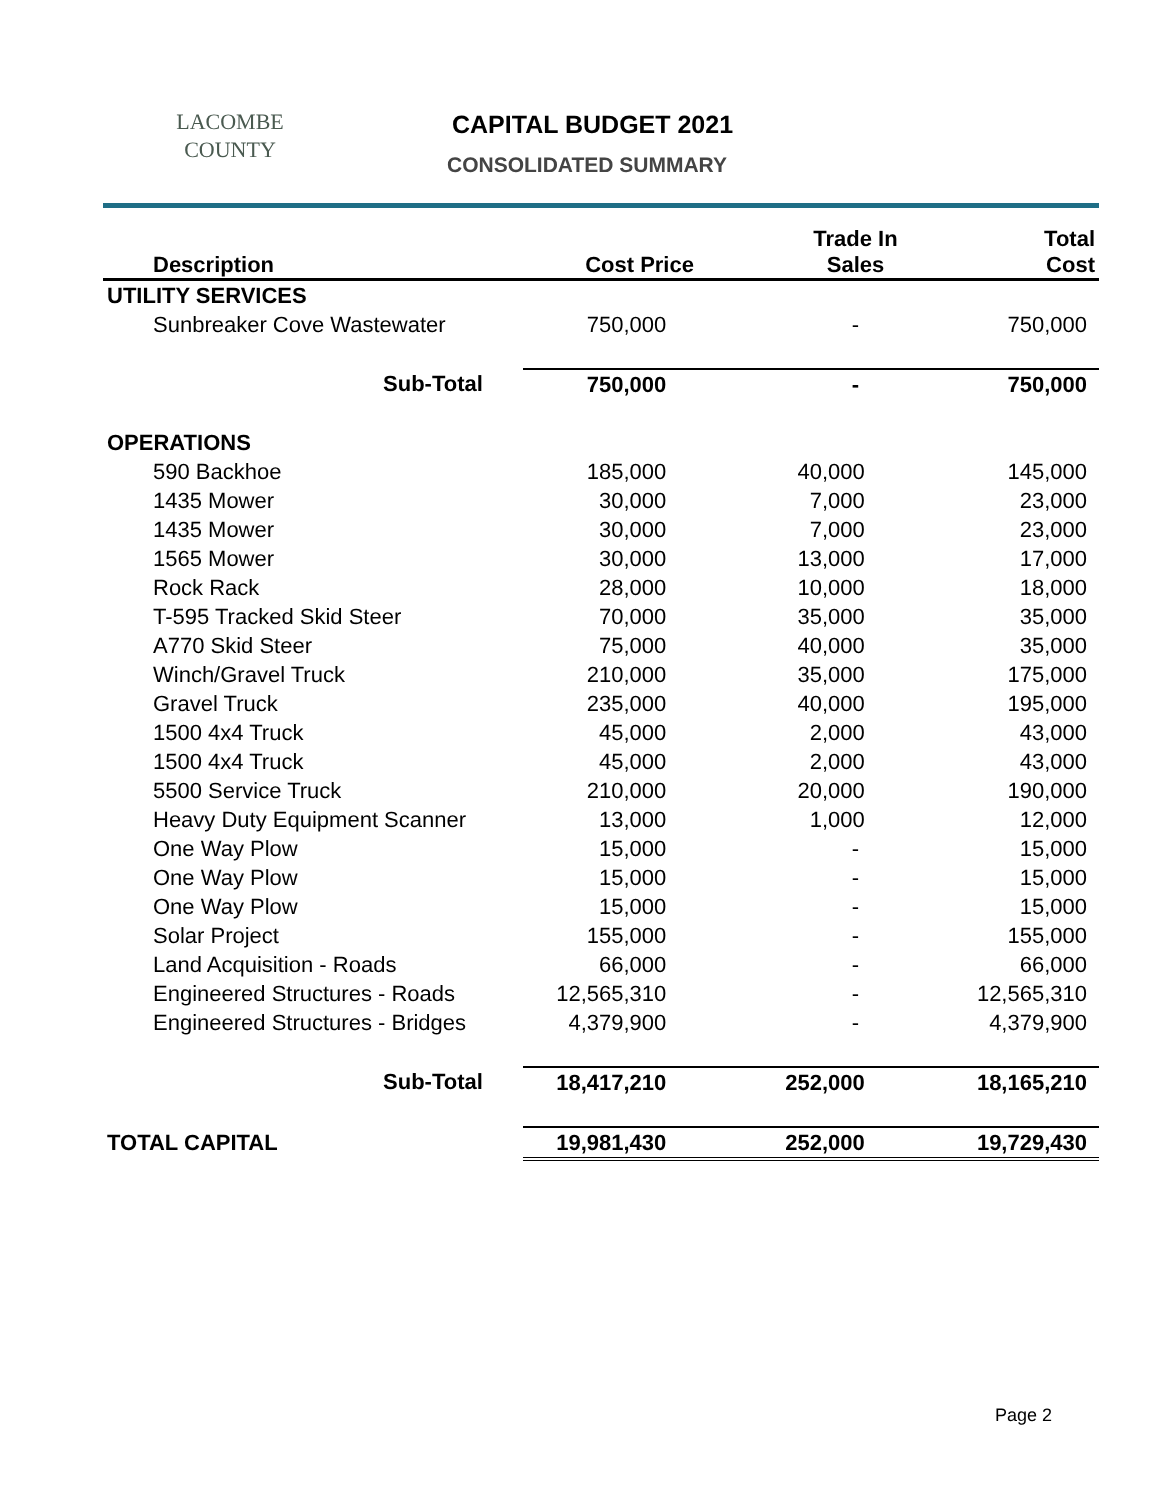LACOMBE
COUNTY
CAPITAL BUDGET 2021
CONSOLIDATED SUMMARY
| Description | Cost Price | Trade In Sales | Total Cost |
| --- | --- | --- | --- |
| UTILITY SERVICES | | | |
| Sunbreaker Cove Wastewater | 750,000 | - | 750,000 |
| Sub-Total | 750,000 | - | 750,000 |
| OPERATIONS | | | |
| 590 Backhoe | 185,000 | 40,000 | 145,000 |
| 1435 Mower | 30,000 | 7,000 | 23,000 |
| 1435 Mower | 30,000 | 7,000 | 23,000 |
| 1565 Mower | 30,000 | 13,000 | 17,000 |
| Rock Rack | 28,000 | 10,000 | 18,000 |
| T-595 Tracked Skid Steer | 70,000 | 35,000 | 35,000 |
| A770 Skid Steer | 75,000 | 40,000 | 35,000 |
| Winch/Gravel Truck | 210,000 | 35,000 | 175,000 |
| Gravel Truck | 235,000 | 40,000 | 195,000 |
| 1500 4x4 Truck | 45,000 | 2,000 | 43,000 |
| 1500 4x4 Truck | 45,000 | 2,000 | 43,000 |
| 5500 Service Truck | 210,000 | 20,000 | 190,000 |
| Heavy Duty Equipment Scanner | 13,000 | 1,000 | 12,000 |
| One Way Plow | 15,000 | - | 15,000 |
| One Way Plow | 15,000 | - | 15,000 |
| One Way Plow | 15,000 | - | 15,000 |
| Solar Project | 155,000 | - | 155,000 |
| Land Acquisition - Roads | 66,000 | - | 66,000 |
| Engineered Structures - Roads | 12,565,310 | - | 12,565,310 |
| Engineered Structures - Bridges | 4,379,900 | - | 4,379,900 |
| Sub-Total | 18,417,210 | 252,000 | 18,165,210 |
| TOTAL CAPITAL | 19,981,430 | 252,000 | 19,729,430 |
Page 2